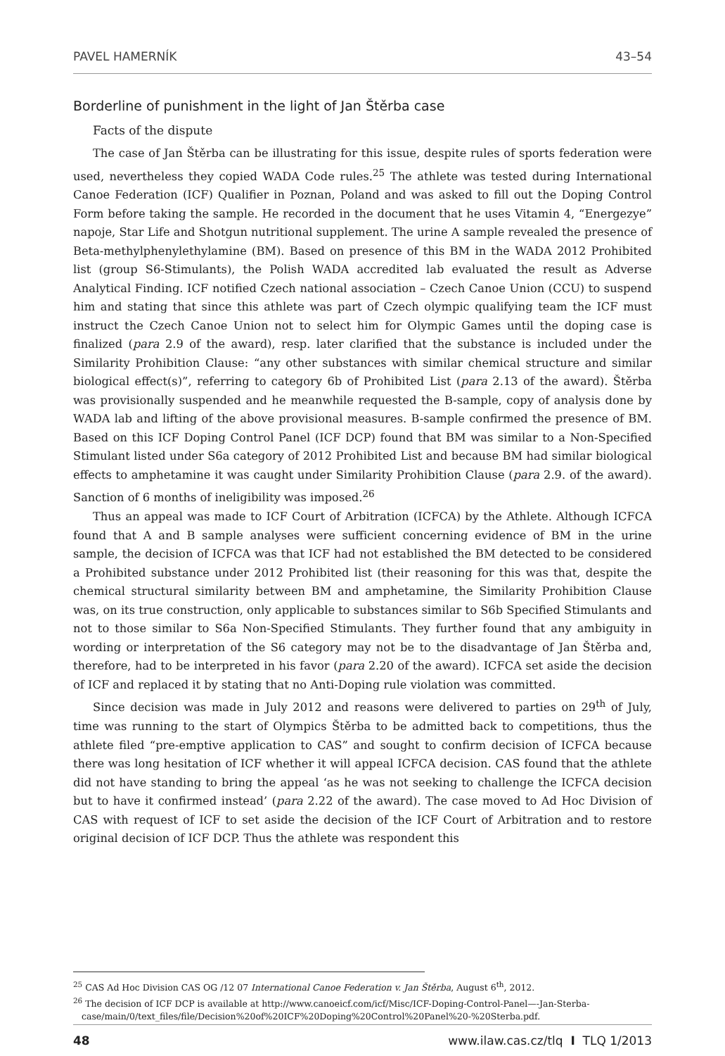PAVEL HAMERNÍK 43–54
Borderline of punishment in the light of Jan Štěrba case
Facts of the dispute
The case of Jan Štěrba can be illustrating for this issue, despite rules of sports federation were used, nevertheless they copied WADA Code rules.<sup>25</sup> The athlete was tested during International Canoe Federation (ICF) Qualifier in Poznan, Poland and was asked to fill out the Doping Control Form before taking the sample. He recorded in the document that he uses Vitamin 4, “Energezye” napoje, Star Life and Shotgun nutritional supplement. The urine A sample revealed the presence of Beta-methylphenylethylamine (BM). Based on presence of this BM in the WADA 2012 Prohibited list (group S6-Stimulants), the Polish WADA accredited lab evaluated the result as Adverse Analytical Finding. ICF notified Czech national association – Czech Canoe Union (CCU) to suspend him and stating that since this athlete was part of Czech olympic qualifying team the ICF must instruct the Czech Canoe Union not to select him for Olympic Games until the doping case is finalized (para 2.9 of the award), resp. later clarified that the substance is included under the Similarity Prohibition Clause: “any other substances with similar chemical structure and similar biological effect(s)”, referring to category 6b of Prohibited List (para 2.13 of the award). Štěrba was provisionally suspended and he meanwhile requested the B-sample, copy of analysis done by WADA lab and lifting of the above provisional measures. B-sample confirmed the presence of BM. Based on this ICF Doping Control Panel (ICF DCP) found that BM was similar to a Non-Specified Stimulant listed under S6a category of 2012 Prohibited List and because BM had similar biological effects to amphetamine it was caught under Similarity Prohibition Clause (para 2.9. of the award). Sanction of 6 months of ineligibility was imposed.<sup>26</sup>
Thus an appeal was made to ICF Court of Arbitration (ICFCA) by the Athlete. Although ICFCA found that A and B sample analyses were sufficient concerning evidence of BM in the urine sample, the decision of ICFCA was that ICF had not established the BM detected to be considered a Prohibited substance under 2012 Prohibited list (their reasoning for this was that, despite the chemical structural similarity between BM and amphetamine, the Similarity Prohibition Clause was, on its true construction, only applicable to substances similar to S6b Specified Stimulants and not to those similar to S6a Non-Specified Stimulants. They further found that any ambiguity in wording or interpretation of the S6 category may not be to the disadvantage of Jan Štěrba and, therefore, had to be interpreted in his favor (para 2.20 of the award). ICFCA set aside the decision of ICF and replaced it by stating that no Anti-Doping rule violation was committed.
Since decision was made in July 2012 and reasons were delivered to parties on 29<sup>th</sup> of July, time was running to the start of Olympics Štěrba to be admitted back to competitions, thus the athlete filed “pre-emptive application to CAS” and sought to confirm decision of ICFCA because there was long hesitation of ICF whether it will appeal ICFCA decision. CAS found that the athlete did not have standing to bring the appeal ‘as he was not seeking to challenge the ICFCA decision but to have it confirmed instead’ (para 2.22 of the award). The case moved to Ad Hoc Division of CAS with request of ICF to set aside the decision of the ICF Court of Arbitration and to restore original decision of ICF DCP. Thus the athlete was respondent this
<sup>25</sup> CAS Ad Hoc Division CAS OG /12 07 International Canoe Federation v. Jan Štěrba, August 6<sup>th</sup>, 2012.
<sup>26</sup> The decision of ICF DCP is available at http://www.canoeicf.com/icf/Misc/ICF-Doping-Control-Panel—-Jan-Sterba-case/main/0/text_files/file/Decision%20of%20ICF%20Doping%20Control%20Panel%20-%20Sterba.pdf.
48 www.ilaw.cas.cz/tlq I TLQ 1/2013